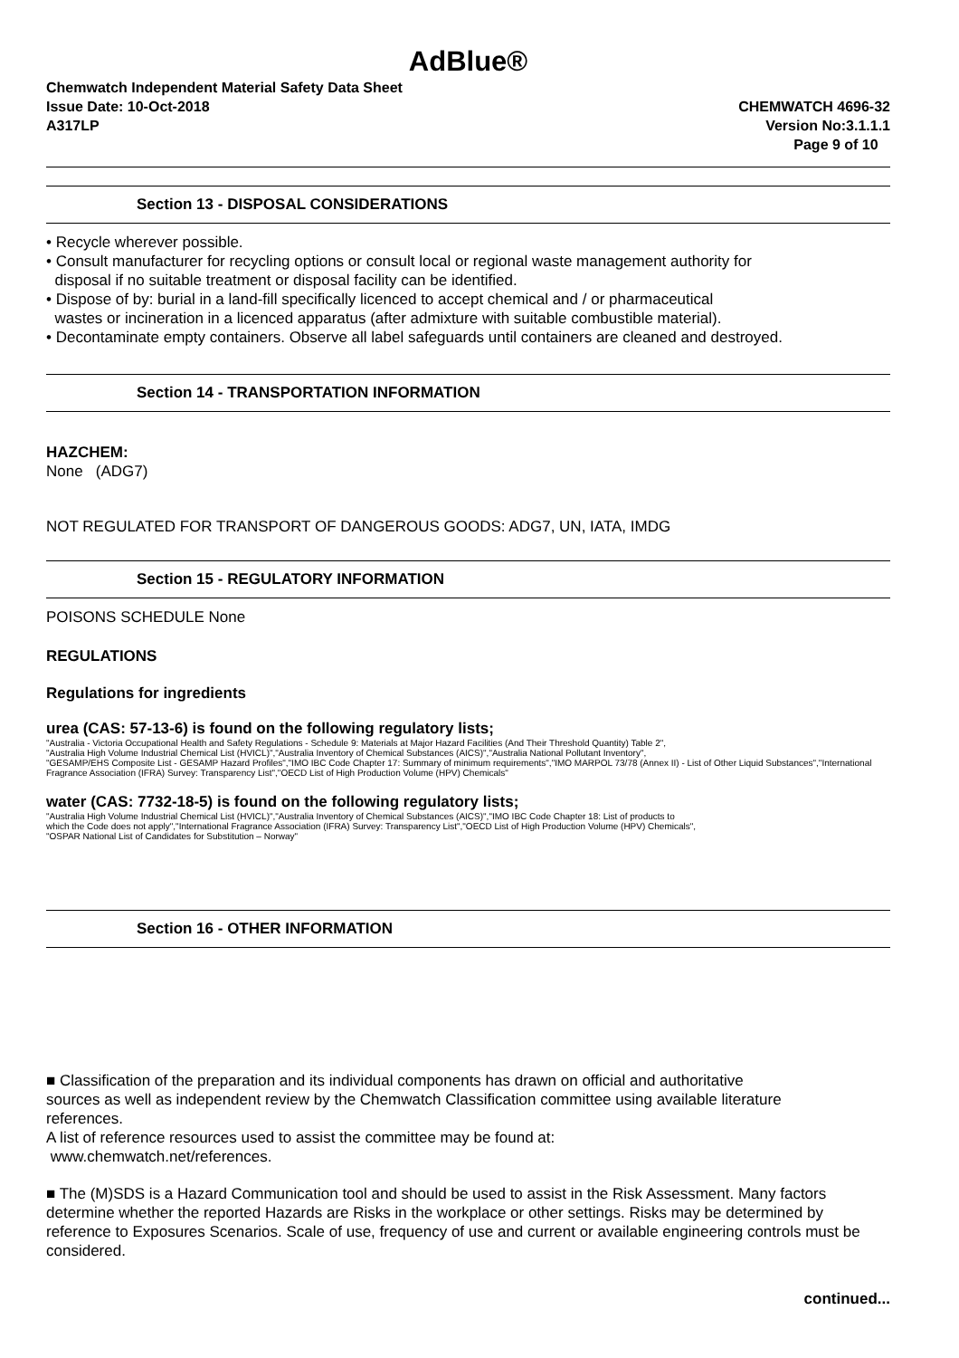AdBlue®
Chemwatch Independent Material Safety Data Sheet
Issue Date: 10-Oct-2018
A317LP
CHEMWATCH 4696-32
Version No:3.1.1.1
Page 9 of 10
Section 13 - DISPOSAL CONSIDERATIONS
• Recycle wherever possible.
• Consult manufacturer for recycling options or consult local or regional waste management authority for
disposal if no suitable treatment or disposal facility can be identified.
• Dispose of by: burial in a land-fill specifically licenced to accept chemical and / or pharmaceutical
wastes or incineration in a licenced apparatus (after admixture with suitable combustible material).
• Decontaminate empty containers. Observe all label safeguards until containers are cleaned and destroyed.
Section 14 - TRANSPORTATION INFORMATION
HAZCHEM:
None (ADG7)
NOT REGULATED FOR TRANSPORT OF DANGEROUS GOODS: ADG7, UN, IATA, IMDG
Section 15 - REGULATORY INFORMATION
POISONS SCHEDULE None
REGULATIONS
Regulations for ingredients
urea (CAS: 57-13-6) is found on the following regulatory lists;
"Australia - Victoria Occupational Health and Safety Regulations - Schedule 9: Materials at Major Hazard Facilities (And Their Threshold Quantity) Table 2",
"Australia High Volume Industrial Chemical List (HVICL)","Australia Inventory of Chemical Substances (AICS)","Australia National Pollutant Inventory",
"GESAMP/EHS Composite List - GESAMP Hazard Profiles","IMO IBC Code Chapter 17: Summary of minimum requirements","IMO MARPOL 73/78 (Annex II) - List of Other Liquid Substances","International Fragrance Association (IFRA) Survey: Transparency List","OECD List of High Production Volume (HPV) Chemicals"
water (CAS: 7732-18-5) is found on the following regulatory lists;
"Australia High Volume Industrial Chemical List (HVICL)","Australia Inventory of Chemical Substances (AICS)","IMO IBC Code Chapter 18: List of products to
which the Code does not apply","International Fragrance Association (IFRA) Survey: Transparency List","OECD List of High Production Volume (HPV) Chemicals",
"OSPAR National List of Candidates for Substitution – Norway"
Section 16 - OTHER INFORMATION
■ Classification of the preparation and its individual components has drawn on official and authoritative
sources as well as independent review by the Chemwatch Classification committee using available literature
references.
A list of reference resources used to assist the committee may be found at:
www.chemwatch.net/references.
■ The (M)SDS is a Hazard Communication tool and should be used to assist in the Risk Assessment. Many factors determine whether the reported Hazards are Risks in the workplace or other settings. Risks may be determined by reference to Exposures Scenarios. Scale of use, frequency of use and current or available engineering controls must be considered.
continued...